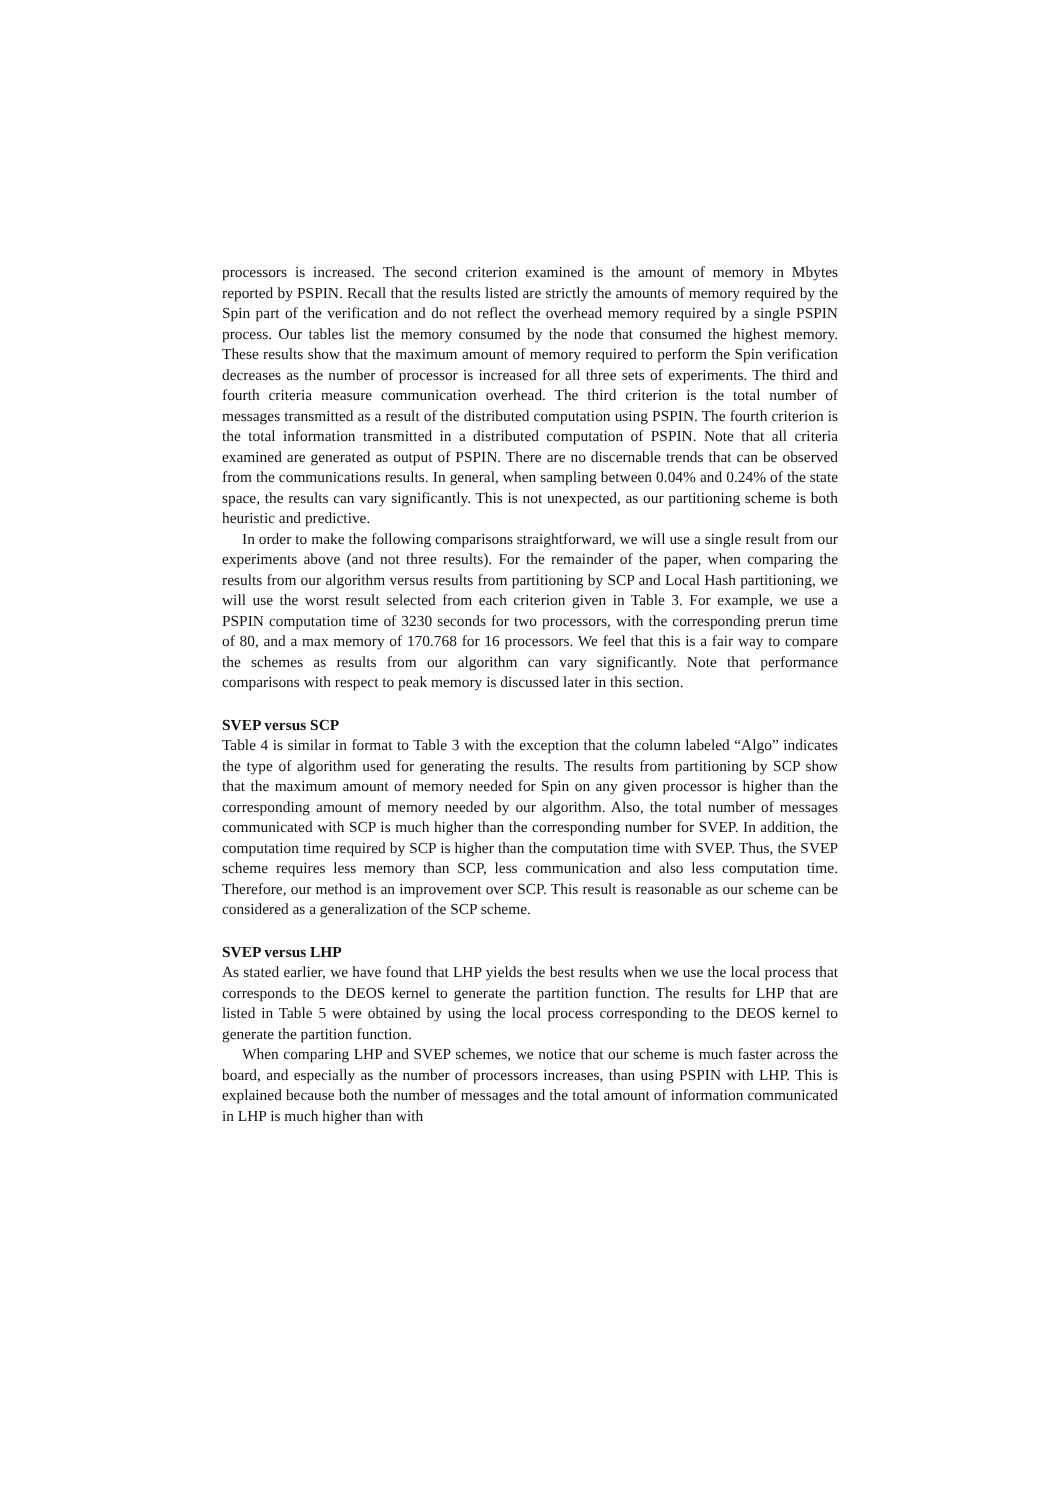processors is increased. The second criterion examined is the amount of memory in Mbytes reported by PSPIN. Recall that the results listed are strictly the amounts of memory required by the Spin part of the verification and do not reflect the overhead memory required by a single PSPIN process. Our tables list the memory consumed by the node that consumed the highest memory. These results show that the maximum amount of memory required to perform the Spin verification decreases as the number of processor is increased for all three sets of experiments. The third and fourth criteria measure communication overhead. The third criterion is the total number of messages transmitted as a result of the distributed computation using PSPIN. The fourth criterion is the total information transmitted in a distributed computation of PSPIN. Note that all criteria examined are generated as output of PSPIN. There are no discernable trends that can be observed from the communications results. In general, when sampling between 0.04% and 0.24% of the state space, the results can vary significantly. This is not unexpected, as our partitioning scheme is both heuristic and predictive.
In order to make the following comparisons straightforward, we will use a single result from our experiments above (and not three results). For the remainder of the paper, when comparing the results from our algorithm versus results from partitioning by SCP and Local Hash partitioning, we will use the worst result selected from each criterion given in Table 3. For example, we use a PSPIN computation time of 3230 seconds for two processors, with the corresponding prerun time of 80, and a max memory of 170.768 for 16 processors. We feel that this is a fair way to compare the schemes as results from our algorithm can vary significantly. Note that performance comparisons with respect to peak memory is discussed later in this section.
SVEP versus SCP
Table 4 is similar in format to Table 3 with the exception that the column labeled “Algo” indicates the type of algorithm used for generating the results. The results from partitioning by SCP show that the maximum amount of memory needed for Spin on any given processor is higher than the corresponding amount of memory needed by our algorithm. Also, the total number of messages communicated with SCP is much higher than the corresponding number for SVEP. In addition, the computation time required by SCP is higher than the computation time with SVEP. Thus, the SVEP scheme requires less memory than SCP, less communication and also less computation time. Therefore, our method is an improvement over SCP. This result is reasonable as our scheme can be considered as a generalization of the SCP scheme.
SVEP versus LHP
As stated earlier, we have found that LHP yields the best results when we use the local process that corresponds to the DEOS kernel to generate the partition function. The results for LHP that are listed in Table 5 were obtained by using the local process corresponding to the DEOS kernel to generate the partition function.
When comparing LHP and SVEP schemes, we notice that our scheme is much faster across the board, and especially as the number of processors increases, than using PSPIN with LHP. This is explained because both the number of messages and the total amount of information communicated in LHP is much higher than with